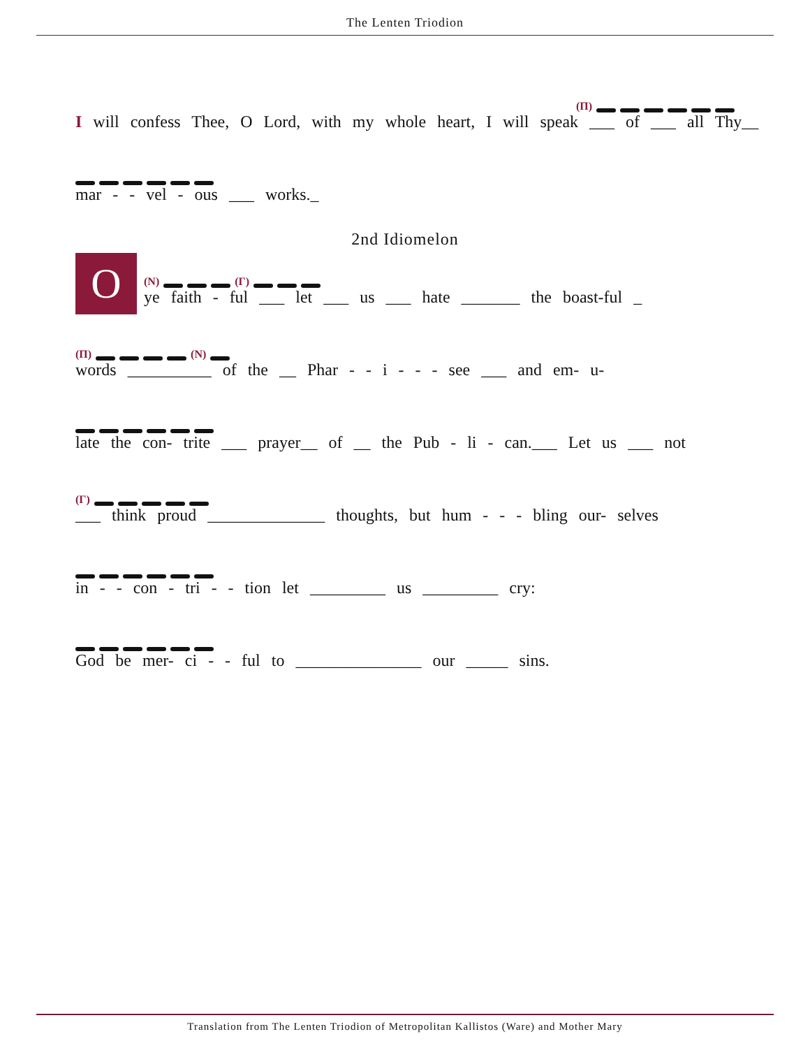The Lenten Triodion
(Π)
I will confess Thee, O Lord, with my whole heart, I will speak ___ of ___ all Thy__
mar - - vel - ous ___ works._
2nd Idiomelon
O
(N) (Γ)
ye faith - ful ___ let ___ us ___ hate _______ the boast-ful _
(Π) (N)
words __________ of the __ Phar - - i - - - see ___ and em- u-
late the con- trite ___ prayer__ of __ the Pub - li - can.___ Let us ___ not
(Γ)
___ think proud ______________ thoughts, but hum - - - bling our- selves
in - - con - tri - - tion let _________ us _________ cry:
God be mer- ci - - ful to _______________ our _____ sins.
Translation from The Lenten Triodion of Metropolitan Kallistos (Ware) and Mother Mary